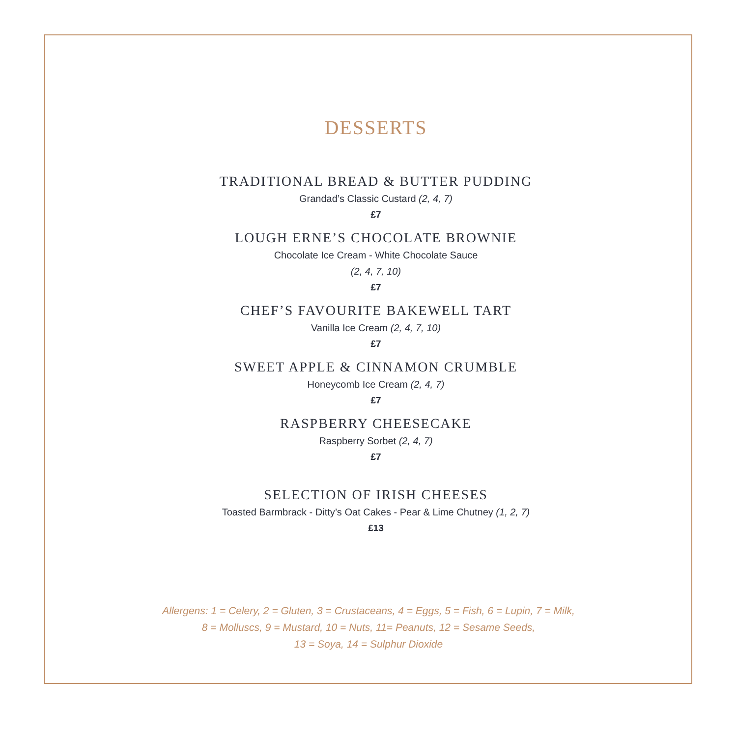DESSERTS
TRADITIONAL BREAD & BUTTER PUDDING
Grandad’s Classic Custard (2, 4, 7)
£7
LOUGH ERNE’S CHOCOLATE BROWNIE
Chocolate Ice Cream - White Chocolate Sauce
(2, 4, 7, 10)
£7
CHEF’S FAVOURITE BAKEWELL TART
Vanilla Ice Cream (2, 4, 7, 10)
£7
SWEET APPLE & CINNAMON CRUMBLE
Honeycomb Ice Cream (2, 4, 7)
£7
RASPBERRY CHEESECAKE
Raspberry Sorbet (2, 4, 7)
£7
SELECTION OF IRISH CHEESES
Toasted Barmbrack - Ditty’s Oat Cakes - Pear & Lime Chutney (1, 2, 7)
£13
Allergens: 1 = Celery, 2 = Gluten, 3 = Crustaceans, 4 = Eggs, 5 = Fish, 6 = Lupin, 7 = Milk,
8 = Molluscs, 9 = Mustard, 10 = Nuts, 11= Peanuts, 12 = Sesame Seeds,
13 = Soya, 14 = Sulphur Dioxide